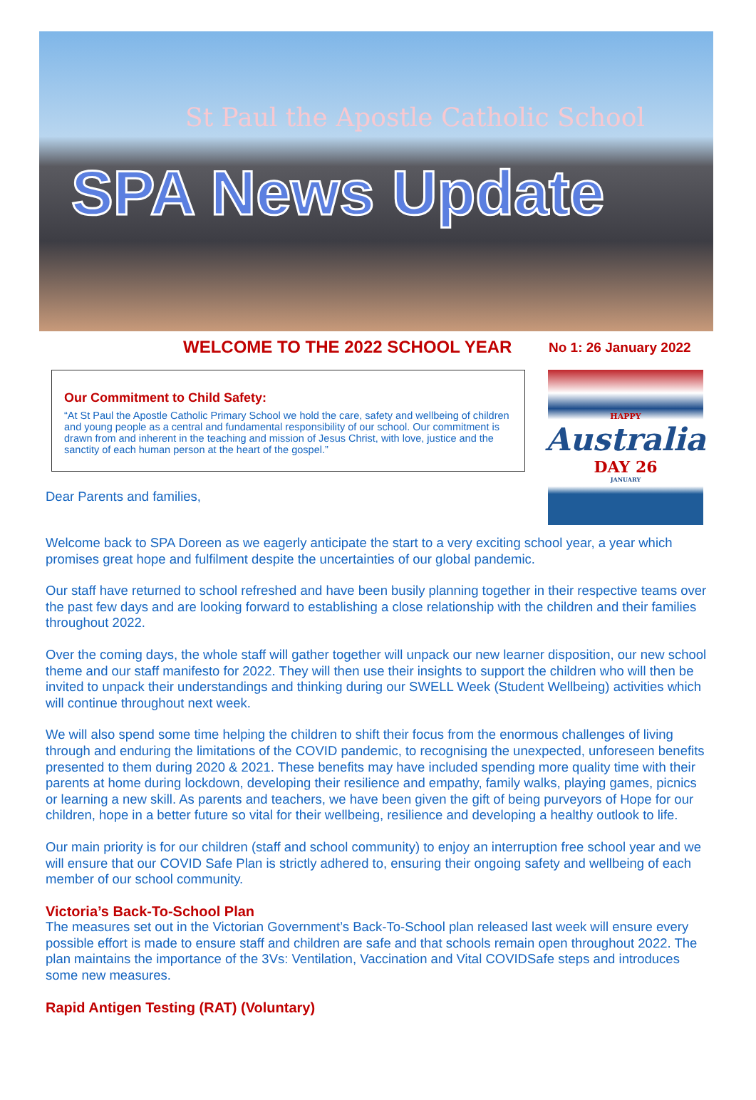St Paul the Apostle Catholic School
SPA News Update
WELCOME TO THE 2022 SCHOOL YEAR
No 1: 26 January 2022
Our Commitment to Child Safety:
“At St Paul the Apostle Catholic Primary School we hold the care, safety and wellbeing of children and young people as a central and fundamental responsibility of our school. Our commitment is drawn from and inherent in the teaching and mission of Jesus Christ, with love, justice and the sanctity of each human person at the heart of the gospel.”
Dear Parents and families,
HAPPY
Australia
DAY 26
JANUARY
Welcome back to SPA Doreen as we eagerly anticipate the start to a very exciting school year, a year which promises great hope and fulfilment despite the uncertainties of our global pandemic.
Our staff have returned to school refreshed and have been busily planning together in their respective teams over the past few days and are looking forward to establishing a close relationship with the children and their families throughout 2022.
Over the coming days, the whole staff will gather together will unpack our new learner disposition, our new school theme and our staff manifesto for 2022. They will then use their insights to support the children who will then be invited to unpack their understandings and thinking during our SWELL Week (Student Wellbeing) activities which will continue throughout next week.
We will also spend some time helping the children to shift their focus from the enormous challenges of living through and enduring the limitations of the COVID pandemic, to recognising the unexpected, unforeseen benefits presented to them during 2020 & 2021. These benefits may have included spending more quality time with their parents at home during lockdown, developing their resilience and empathy, family walks, playing games, picnics or learning a new skill. As parents and teachers, we have been given the gift of being purveyors of Hope for our children, hope in a better future so vital for their wellbeing, resilience and developing a healthy outlook to life.
Our main priority is for our children (staff and school community) to enjoy an interruption free school year and we will ensure that our COVID Safe Plan is strictly adhered to, ensuring their ongoing safety and wellbeing of each member of our school community.
Victoria’s Back-To-School Plan
The measures set out in the Victorian Government’s Back-To-School plan released last week will ensure every possible effort is made to ensure staff and children are safe and that schools remain open throughout 2022. The plan maintains the importance of the 3Vs: Ventilation, Vaccination and Vital COVIDSafe steps and introduces some new measures.
Rapid Antigen Testing (RAT) (Voluntary)